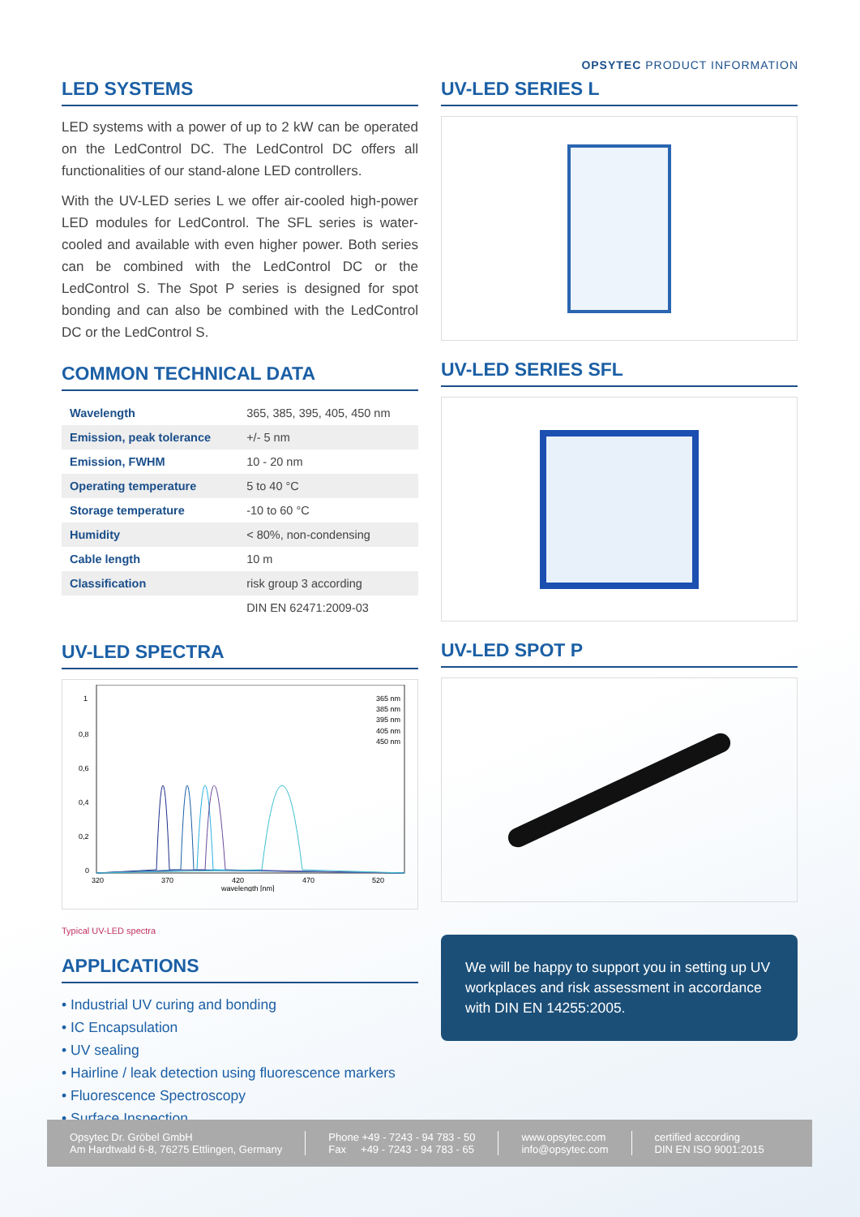OPSYTEC PRODUCT INFORMATION
LED SYSTEMS
LED systems with a power of up to 2 kW can be operated on the LedControl DC. The LedControl DC offers all functionalities of our stand-alone LED controllers.
With the UV-LED series L we offer air-cooled high-power LED modules for LedControl. The SFL series is water-cooled and available with even higher power. Both series can be combined with the LedControl DC or the LedControl S. The Spot P series is designed for spot bonding and can also be combined with the LedControl DC or the LedControl S.
COMMON TECHNICAL DATA
| Wavelength | 365, 385, 395, 405, 450 nm |
| Emission, peak tolerance | +/- 5 nm |
| Emission, FWHM | 10 - 20 nm |
| Operating temperature | 5 to 40 °C |
| Storage temperature | -10 to 60 °C |
| Humidity | < 80%, non-condensing |
| Cable length | 10 m |
| Classification | risk group 3 according |
| | DIN EN 62471:2009-03 |
UV-LED SPECTRA
1
0,8
0,6
0,4
0,2
0
320
370
420
470
520
wavelength [nm]
365 nm
385 nm
395 nm
405 nm
450 nm
Typical UV-LED spectra
APPLICATIONS
• Industrial UV curing and bonding
• IC Encapsulation
• UV sealing
• Hairline / leak detection using fluorescence markers
• Fluorescence Spectroscopy
• Surface Inspection
UV-LED SERIES L
UV-LED SERIES SFL
UV-LED SPOT P
We will be happy to support you in setting up UV workplaces and risk assessment in accordance with DIN EN 14255:2005.
Opsytec Dr. Gröbel GmbH
Am Hardtwald 6-8, 76275 Ettlingen, Germany
Phone +49 - 7243 - 94 783 - 50
Fax +49 - 7243 - 94 783 - 65
www.opsytec.com
info@opsytec.com
certified according
DIN EN ISO 9001:2015